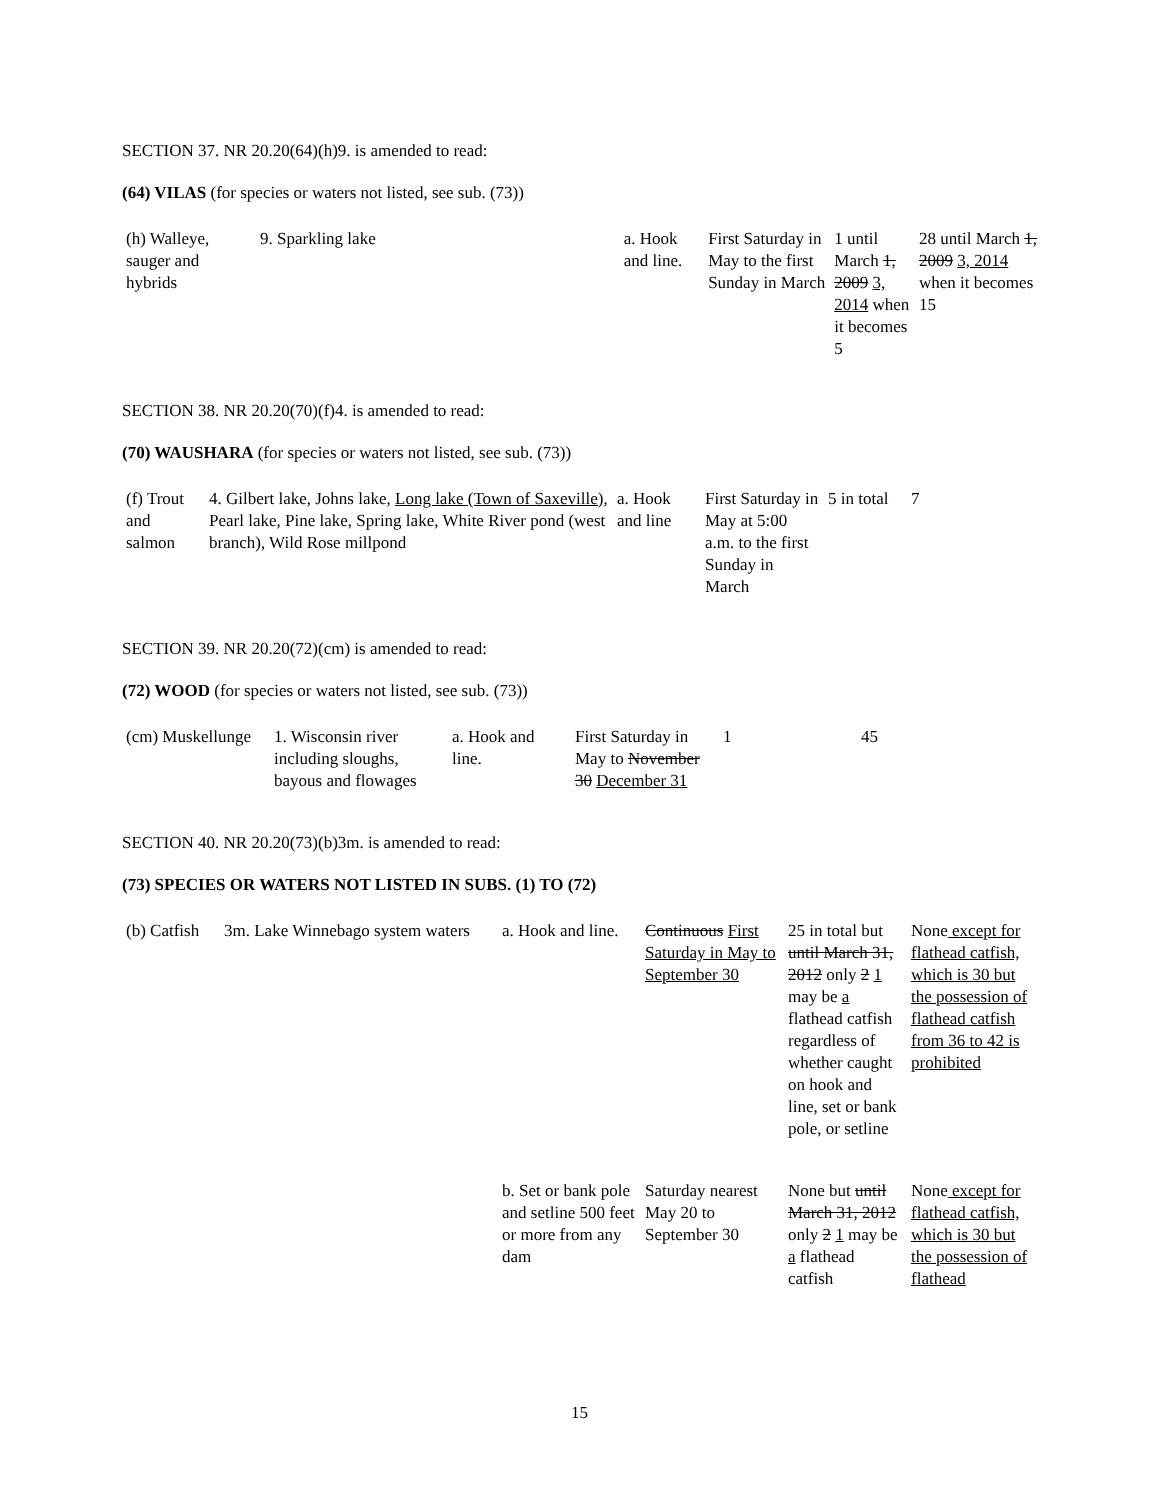SECTION 37. NR 20.20(64)(h)9. is amended to read:
(64) VILAS (for species or waters not listed, see sub. (73))
| (h) Walleye, sauger and hybrids | 9. Sparkling lake | a. Hook and line. | First Saturday in May to the first Sunday in March | 1 until March 1, 2009 3, 2014 when it becomes 5 | 28 until March 1, 2009 3, 2014 when it becomes 15 |
SECTION 38. NR 20.20(70)(f)4. is amended to read:
(70) WAUSHARA (for species or waters not listed, see sub. (73))
| (f) Trout and salmon | 4. Gilbert lake, Johns lake, Long lake (Town of Saxeville) , Pearl lake, Pine lake, Spring lake, White River pond (west branch), Wild Rose millpond | a. Hook and line | First Saturday in May at 5:00 a.m. to the first Sunday in March | 5 in total | 7 |
SECTION 39. NR 20.20(72)(cm) is amended to read:
(72) WOOD (for species or waters not listed, see sub. (73))
| (cm) Muskellunge | 1. Wisconsin river including sloughs, bayous and flowages | a. Hook and line. | First Saturday in May to November 30 December 31 | 1 | 45 |
SECTION 40. NR 20.20(73)(b)3m. is amended to read:
(73) SPECIES OR WATERS NOT LISTED IN SUBS. (1) TO (72)
| (b) Catfish | 3m. Lake Winnebago system waters | a. Hook and line. | Continuous First Saturday in May to September 30 | 25 in total but until March 31, 2012 only 2 1 may be a flathead catfish regardless of whether caught on hook and line, set or bank pole, or setline | None except for flathead catfish, which is 30 but the possession of flathead catfish from 36 to 42 is prohibited |
| | | b. Set or bank pole and setline 500 feet or more from any dam | Saturday nearest May 20 to September 30 | None but until March 31, 2012 only 2 1 may be a flathead catfish | None except for flathead catfish, which is 30 but the possession of flathead |
15